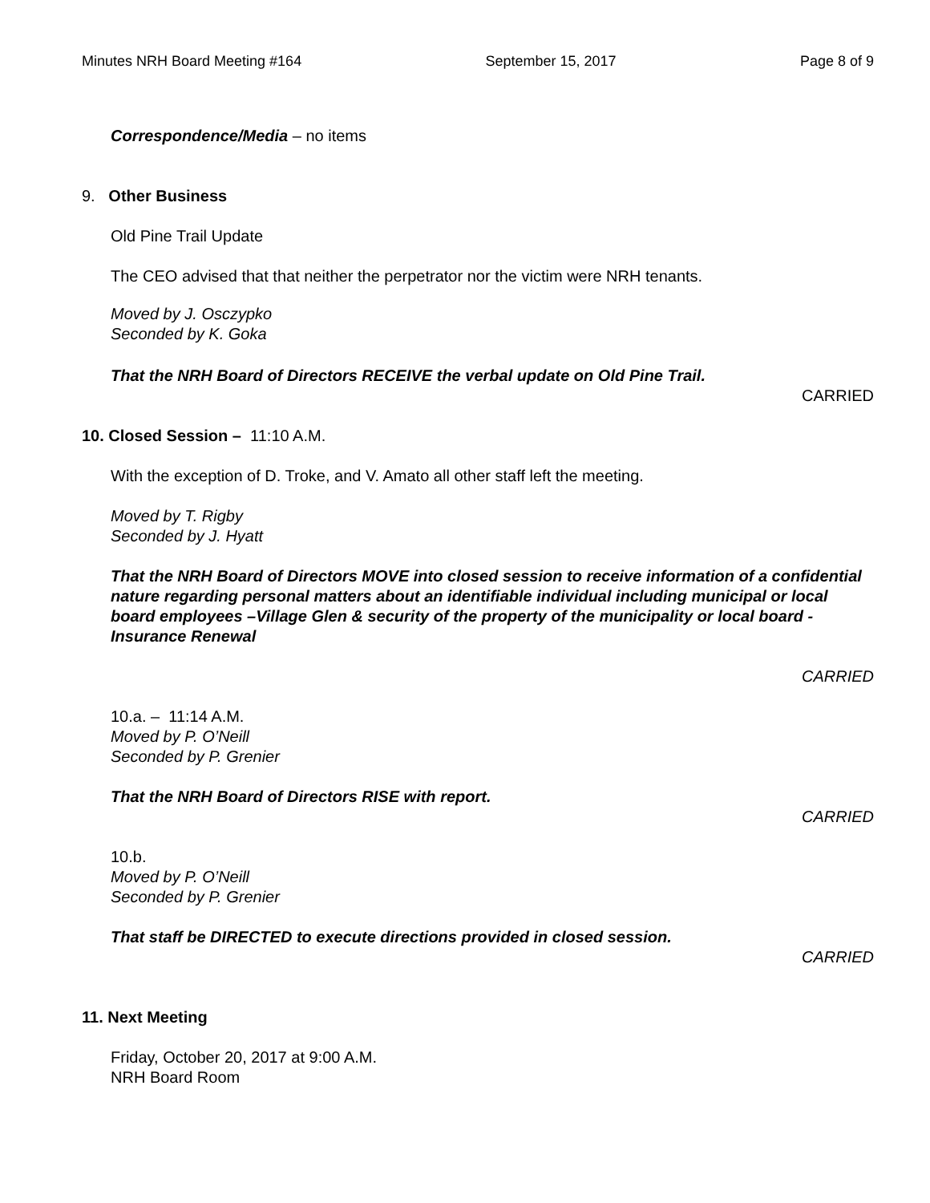Minutes NRH Board Meeting #164 September 15, 2017 Page 8 of 9
Correspondence/Media – no items
9. Other Business
Old Pine Trail Update
The CEO advised that that neither the perpetrator nor the victim were NRH tenants.
Moved by J. Osczypko
Seconded by K. Goka
That the NRH Board of Directors RECEIVE the verbal update on Old Pine Trail.
CARRIED
10. Closed Session – 11:10 A.M.
With the exception of D. Troke, and V. Amato all other staff left the meeting.
Moved by T. Rigby
Seconded by J. Hyatt
That the NRH Board of Directors MOVE into closed session to receive information of a confidential nature regarding personal matters about an identifiable individual including municipal or local board employees –Village Glen & security of the property of the municipality or local board - Insurance Renewal
CARRIED
10.a. – 11:14 A.M.
Moved by P. O’Neill
Seconded by P. Grenier
That the NRH Board of Directors RISE with report.
CARRIED
10.b.
Moved by P. O’Neill
Seconded by P. Grenier
That staff be DIRECTED to execute directions provided in closed session.
CARRIED
11. Next Meeting
Friday, October 20, 2017 at 9:00 A.M.
NRH Board Room